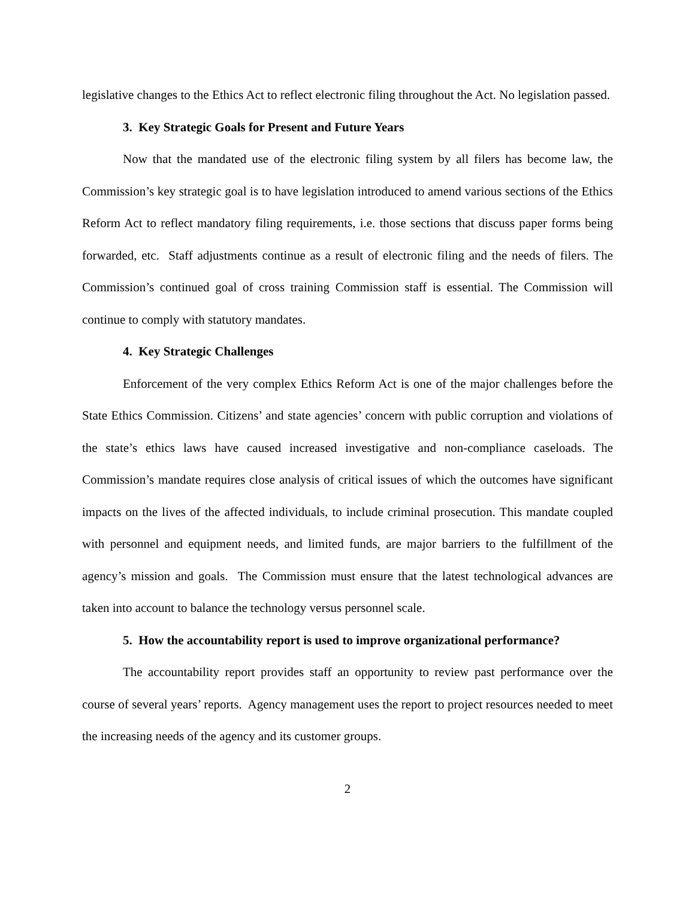legislative changes to the Ethics Act to reflect electronic filing throughout the Act. No legislation passed.
3. Key Strategic Goals for Present and Future Years
Now that the mandated use of the electronic filing system by all filers has become law, the Commission’s key strategic goal is to have legislation introduced to amend various sections of the Ethics Reform Act to reflect mandatory filing requirements, i.e. those sections that discuss paper forms being forwarded, etc. Staff adjustments continue as a result of electronic filing and the needs of filers. The Commission’s continued goal of cross training Commission staff is essential. The Commission will continue to comply with statutory mandates.
4. Key Strategic Challenges
Enforcement of the very complex Ethics Reform Act is one of the major challenges before the State Ethics Commission. Citizens’ and state agencies’ concern with public corruption and violations of the state’s ethics laws have caused increased investigative and non-compliance caseloads. The Commission’s mandate requires close analysis of critical issues of which the outcomes have significant impacts on the lives of the affected individuals, to include criminal prosecution. This mandate coupled with personnel and equipment needs, and limited funds, are major barriers to the fulfillment of the agency’s mission and goals. The Commission must ensure that the latest technological advances are taken into account to balance the technology versus personnel scale.
5. How the accountability report is used to improve organizational performance?
The accountability report provides staff an opportunity to review past performance over the course of several years’ reports. Agency management uses the report to project resources needed to meet the increasing needs of the agency and its customer groups.
2